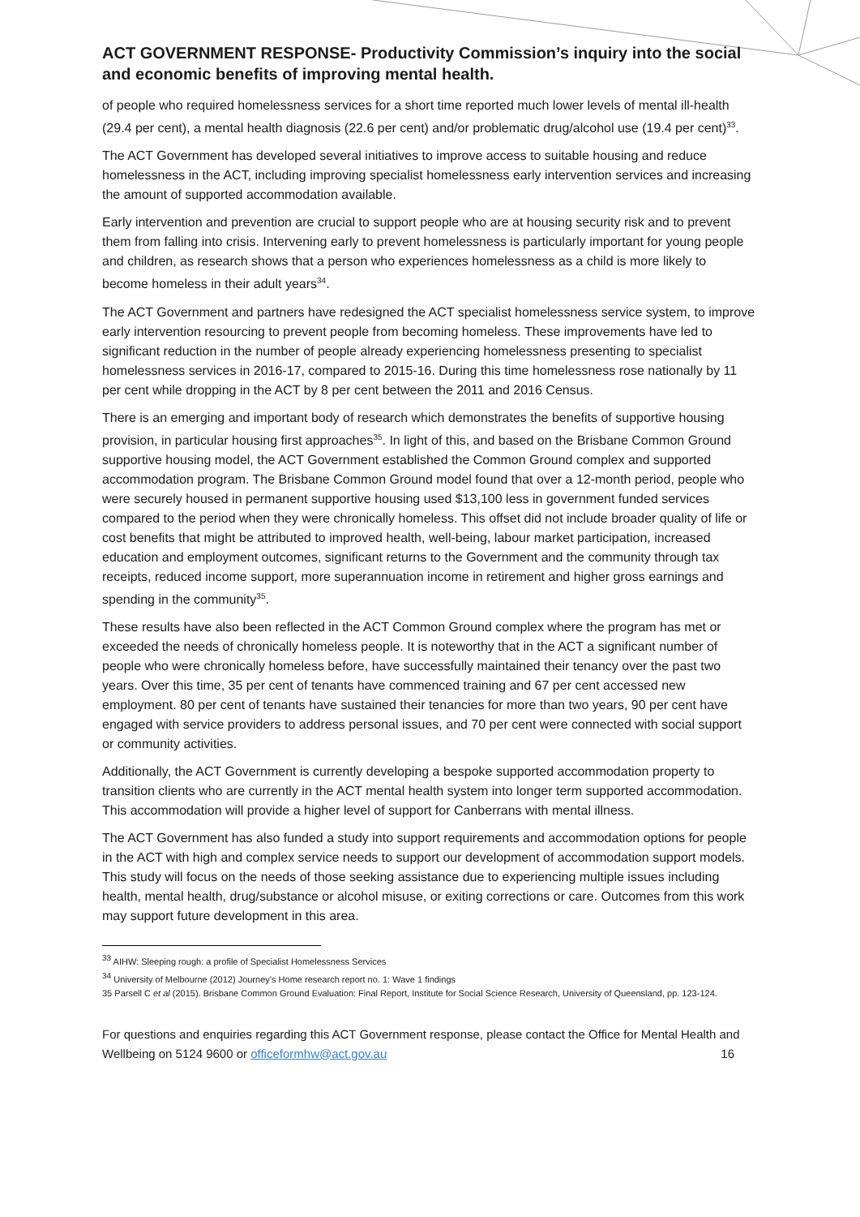ACT GOVERNMENT RESPONSE- Productivity Commission’s inquiry into the social and economic benefits of improving mental health.
of people who required homelessness services for a short time reported much lower levels of mental ill-health (29.4 per cent), a mental health diagnosis (22.6 per cent) and/or problematic drug/alcohol use (19.4 per cent)<sup>33</sup>.
The ACT Government has developed several initiatives to improve access to suitable housing and reduce homelessness in the ACT, including improving specialist homelessness early intervention services and increasing the amount of supported accommodation available.
Early intervention and prevention are crucial to support people who are at housing security risk and to prevent them from falling into crisis. Intervening early to prevent homelessness is particularly important for young people and children, as research shows that a person who experiences homelessness as a child is more likely to become homeless in their adult years<sup>34</sup>.
The ACT Government and partners have redesigned the ACT specialist homelessness service system, to improve early intervention resourcing to prevent people from becoming homeless. These improvements have led to significant reduction in the number of people already experiencing homelessness presenting to specialist homelessness services in 2016-17, compared to 2015-16. During this time homelessness rose nationally by 11 per cent while dropping in the ACT by 8 per cent between the 2011 and 2016 Census.
There is an emerging and important body of research which demonstrates the benefits of supportive housing provision, in particular housing first approaches<sup>35</sup>. In light of this, and based on the Brisbane Common Ground supportive housing model, the ACT Government established the Common Ground complex and supported accommodation program. The Brisbane Common Ground model found that over a 12-month period, people who were securely housed in permanent supportive housing used $13,100 less in government funded services compared to the period when they were chronically homeless. This offset did not include broader quality of life or cost benefits that might be attributed to improved health, well-being, labour market participation, increased education and employment outcomes, significant returns to the Government and the community through tax receipts, reduced income support, more superannuation income in retirement and higher gross earnings and spending in the community<sup>35</sup>.
These results have also been reflected in the ACT Common Ground complex where the program has met or exceeded the needs of chronically homeless people. It is noteworthy that in the ACT a significant number of people who were chronically homeless before, have successfully maintained their tenancy over the past two years. Over this time, 35 per cent of tenants have commenced training and 67 per cent accessed new employment. 80 per cent of tenants have sustained their tenancies for more than two years, 90 per cent have engaged with service providers to address personal issues, and 70 per cent were connected with social support or community activities.
Additionally, the ACT Government is currently developing a bespoke supported accommodation property to transition clients who are currently in the ACT mental health system into longer term supported accommodation. This accommodation will provide a higher level of support for Canberrans with mental illness.
The ACT Government has also funded a study into support requirements and accommodation options for people in the ACT with high and complex service needs to support our development of accommodation support models. This study will focus on the needs of those seeking assistance due to experiencing multiple issues including health, mental health, drug/substance or alcohol misuse, or exiting corrections or care. Outcomes from this work may support future development in this area.
<sup>33</sup> AIHW: Sleeping rough: a profile of Specialist Homelessness Services
<sup>34</sup> University of Melbourne (2012) Journey’s Home research report no. 1: Wave 1 findings
35 Parsell C et al (2015). Brisbane Common Ground Evaluation: Final Report, Institute for Social Science Research, University of Queensland, pp. 123-124.
For questions and enquiries regarding this ACT Government response, please contact the Office for Mental Health and Wellbeing on 5124 9600 or officeformhw@act.gov.au 16